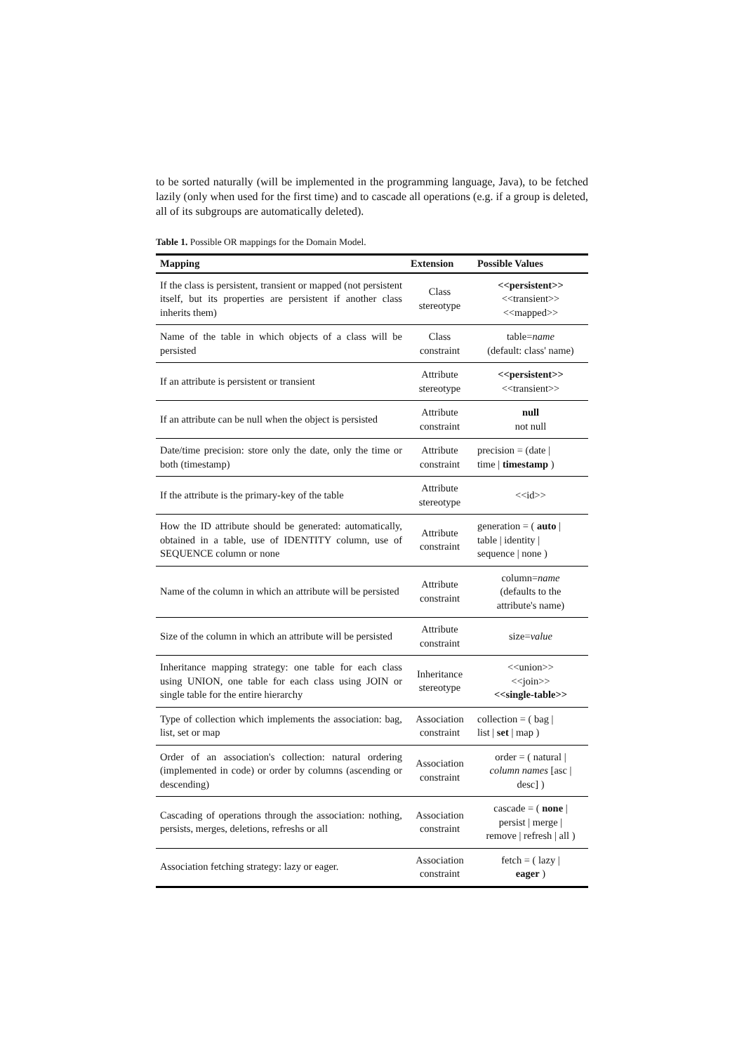to be sorted naturally (will be implemented in the programming language, Java), to be fetched lazily (only when used for the first time) and to cascade all operations (e.g. if a group is deleted, all of its subgroups are automatically deleted).
Table 1. Possible OR mappings for the Domain Model.
| Mapping | Extension | Possible Values |
| --- | --- | --- |
| If the class is persistent, transient or mapped (not persistent itself, but its properties are persistent if another class inherits them) | Class stereotype | <<persistent>> <<transient>> <<mapped>> |
| Name of the table in which objects of a class will be persisted | Class constraint | table= name (default: class' name) |
| If an attribute is persistent or transient | Attribute stereotype | <<persistent>> <<transient>> |
| If an attribute can be null when the object is persisted | Attribute constraint | null not null |
| Date/time precision: store only the date, only the time or both (timestamp) | Attribute constraint | precision = (date / time / timestamp ) |
| If the attribute is the primary-key of the table | Attribute stereotype | <<id>> |
| How the ID attribute should be generated: automatically, obtained in a table, use of IDENTITY column, use of SEQUENCE column or none | Attribute constraint | generation = ( auto / table / identity / sequence / none ) |
| Name of the column in which an attribute will be persisted | Attribute constraint | column= name (defaults to the attribute's name) |
| Size of the column in which an attribute will be persisted | Attribute constraint | size= value |
| Inheritance mapping strategy: one table for each class using UNION, one table for each class using JOIN or single table for the entire hierarchy | Inheritance stereotype | <<union>> <<join>> <<single-table>> |
| Type of collection which implements the association: bag, list, set or map | Association constraint | collection = ( bag / list / set / map ) |
| Order of an association's collection: natural ordering (implemented in code) or order by columns (ascending or descending) | Association constraint | order = ( natural / column names [asc / desc] ) |
| Cascading of operations through the association: nothing, persists, merges, deletions, refreshs or all | Association constraint | cascade = ( none / persist / merge / remove / refresh / all ) |
| Association fetching strategy: lazy or eager. | Association constraint | fetch = ( lazy / eager ) |